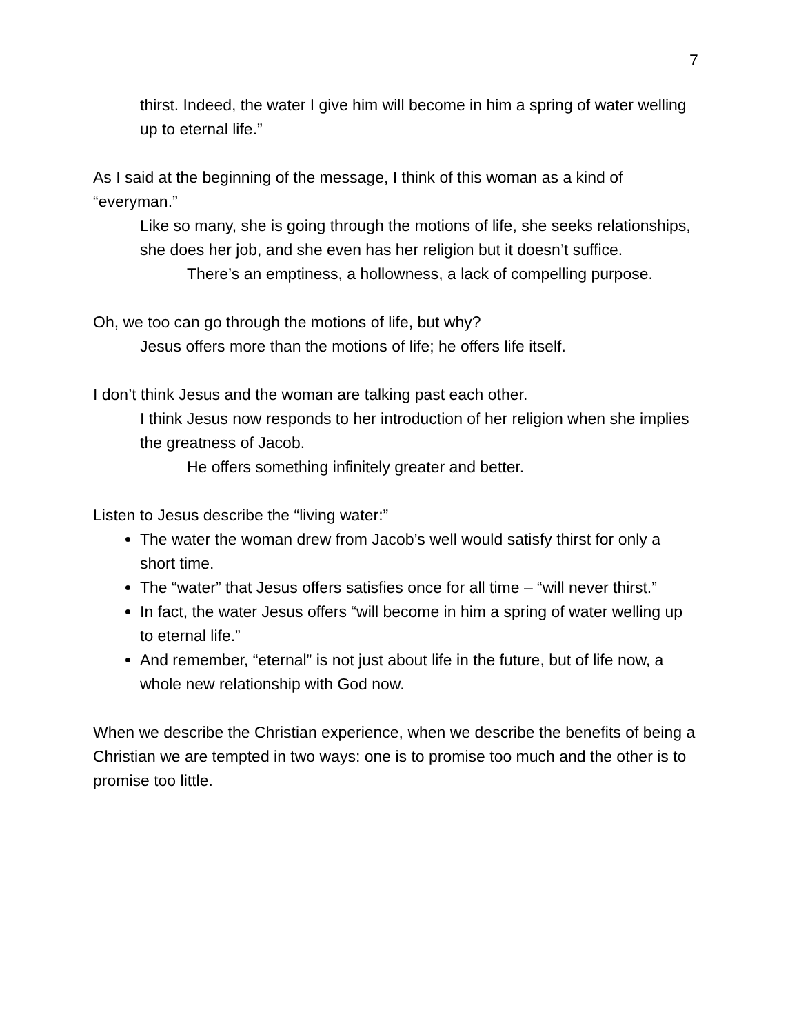7
thirst. Indeed, the water I give him will become in him a spring of water welling up to eternal life.”
As I said at the beginning of the message, I think of this woman as a kind of “everyman.”
Like so many, she is going through the motions of life, she seeks relationships, she does her job, and she even has her religion but it doesn’t suffice.
There’s an emptiness, a hollowness, a lack of compelling purpose.
Oh, we too can go through the motions of life, but why?
Jesus offers more than the motions of life; he offers life itself.
I don’t think Jesus and the woman are talking past each other.
I think Jesus now responds to her introduction of her religion when she implies the greatness of Jacob.
He offers something infinitely greater and better.
Listen to Jesus describe the “living water:”
The water the woman drew from Jacob’s well would satisfy thirst for only a short time.
The “water” that Jesus offers satisfies once for all time – “will never thirst.”
In fact, the water Jesus offers “will become in him a spring of water welling up to eternal life.”
And remember, “eternal” is not just about life in the future, but of life now, a whole new relationship with God now.
When we describe the Christian experience, when we describe the benefits of being a Christian we are tempted in two ways: one is to promise too much and the other is to promise too little.